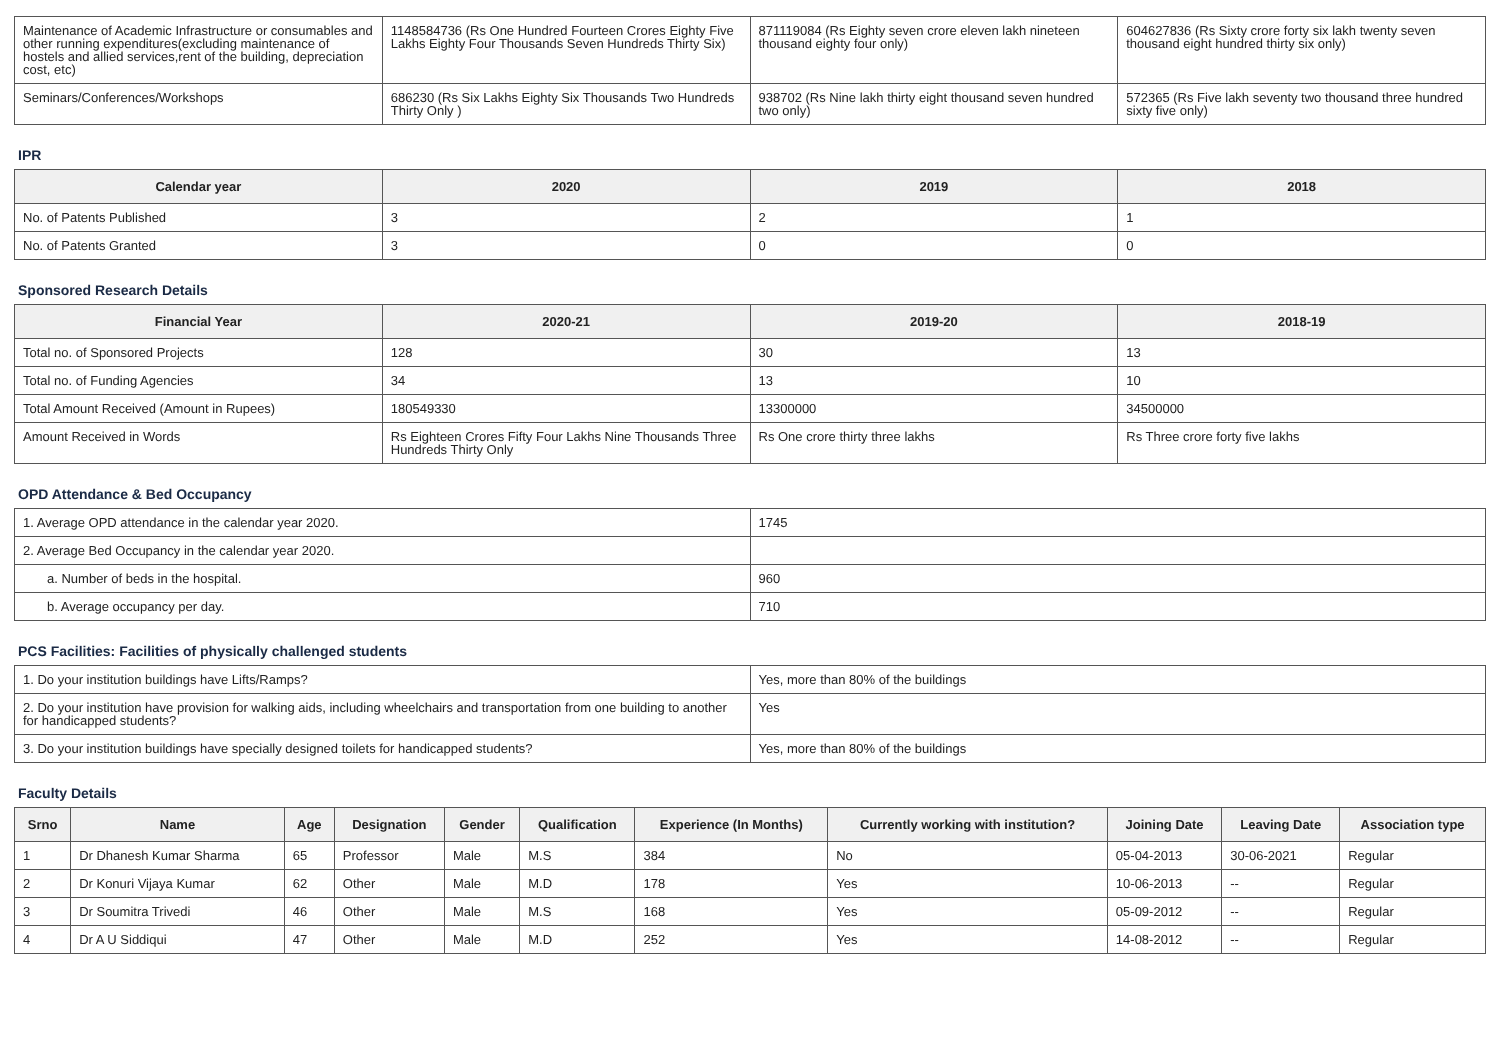| Maintenance of Academic Infrastructure or consumables and other running expenditures(excluding maintenance of hostels and allied services,rent of the building, depreciation cost, etc) | 1148584736 (Rs One Hundred Fourteen Crores Eighty Five Lakhs Eighty Four Thousands Seven Hundreds Thirty Six) | 871119084 (Rs Eighty seven crore eleven lakh nineteen thousand eighty four only) | 604627836 (Rs Sixty crore forty six lakh twenty seven thousand eight hundred thirty six only) |
| Seminars/Conferences/Workshops | 686230 (Rs Six Lakhs Eighty Six Thousands Two Hundreds Thirty Only ) | 938702 (Rs Nine lakh thirty eight thousand seven hundred two only) | 572365 (Rs Five lakh seventy two thousand three hundred sixty five only) |
IPR
| Calendar year | 2020 | 2019 | 2018 |
| --- | --- | --- | --- |
| No. of Patents Published | 3 | 2 | 1 |
| No. of Patents Granted | 3 | 0 | 0 |
Sponsored Research Details
| Financial Year | 2020-21 | 2019-20 | 2018-19 |
| --- | --- | --- | --- |
| Total no. of Sponsored Projects | 128 | 30 | 13 |
| Total no. of Funding Agencies | 34 | 13 | 10 |
| Total Amount Received (Amount in Rupees) | 180549330 | 13300000 | 34500000 |
| Amount Received in Words | Rs Eighteen Crores Fifty Four Lakhs Nine Thousands Three Hundreds Thirty Only | Rs One crore thirty three lakhs | Rs Three crore forty five lakhs |
OPD Attendance & Bed Occupancy
| 1. Average OPD attendance in the calendar year 2020. | 1745 |
| 2. Average Bed Occupancy in the calendar year 2020. | |
| a. Number of beds in the hospital. | 960 |
| b. Average occupancy per day. | 710 |
PCS Facilities: Facilities of physically challenged students
| 1. Do your institution buildings have Lifts/Ramps? | Yes, more than 80% of the buildings |
| 2. Do your institution have provision for walking aids, including wheelchairs and transportation from one building to another for handicapped students? | Yes |
| 3. Do your institution buildings have specially designed toilets for handicapped students? | Yes, more than 80% of the buildings |
Faculty Details
| Srno | Name | Age | Designation | Gender | Qualification | Experience (In Months) | Currently working with institution? | Joining Date | Leaving Date | Association type |
| --- | --- | --- | --- | --- | --- | --- | --- | --- | --- | --- |
| 1 | Dr Dhanesh Kumar Sharma | 65 | Professor | Male | M.S | 384 | No | 05-04-2013 | 30-06-2021 | Regular |
| 2 | Dr Konuri Vijaya Kumar | 62 | Other | Male | M.D | 178 | Yes | 10-06-2013 | -- | Regular |
| 3 | Dr Soumitra Trivedi | 46 | Other | Male | M.S | 168 | Yes | 05-09-2012 | -- | Regular |
| 4 | Dr A U Siddiqui | 47 | Other | Male | M.D | 252 | Yes | 14-08-2012 | -- | Regular |